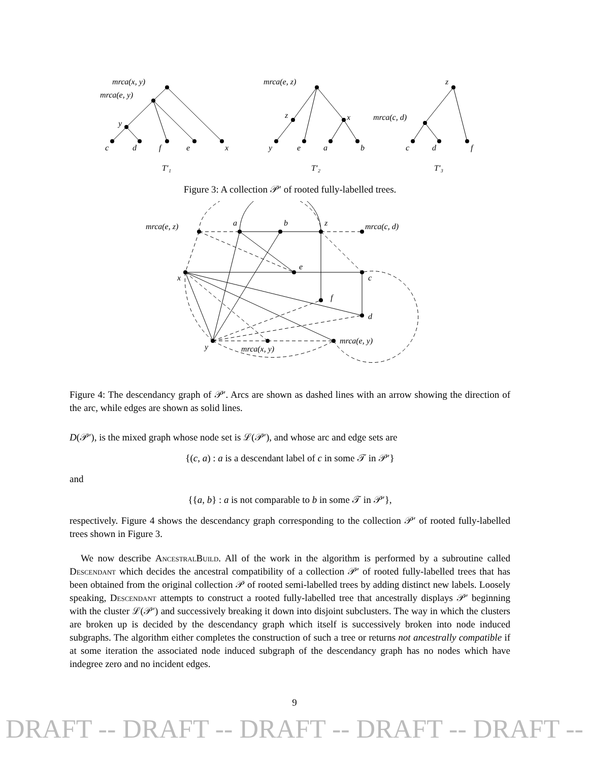mrca(x, y)
mrca(e, y)
y
c
d
f
e
x
mrca(e, z)
z
x
y
e
a
b
z
mrca(c, d)
c
d
f
T′₁
T′₂
T′₃
Figure 3: A collection 𝒫′ of rooted fully-labelled trees.
mrca(e, z)
a
b
z
mrca(c, d)
x
e
c
f
d
y
mrca(x, y)
mrca(e, y)
Figure 4: The descendancy graph of 𝒫′. Arcs are shown as dashed lines with an arrow showing the direction of the arc, while edges are shown as solid lines.
D(𝒫′), is the mixed graph whose node set is ℒ(𝒫′), and whose arc and edge sets are
{(c, a) : a is a descendant label of c in some 𝒯 in 𝒫′}
and
{{a, b} : a is not comparable to b in some 𝒯 in 𝒫′},
respectively. Figure 4 shows the descendancy graph corresponding to the collection 𝒫′ of rooted fully-labelled trees shown in Figure 3.
We now describe AncestralBuild. All of the work in the algorithm is performed by a subroutine called Descendant which decides the ancestral compatibility of a collection 𝒫′ of rooted fully-labelled trees that has been obtained from the original collection 𝒫 of rooted semi-labelled trees by adding distinct new labels. Loosely speaking, Descendant attempts to construct a rooted fully-labelled tree that ancestrally displays 𝒫′ beginning with the cluster ℒ(𝒫′) and successively breaking it down into disjoint subclusters. The way in which the clusters are broken up is decided by the descendancy graph which itself is successively broken into node induced subgraphs. The algorithm either completes the construction of such a tree or returns not ancestrally compatible if at some iteration the associated node induced subgraph of the descendancy graph has no nodes which have indegree zero and no incident edges.
9
DRAFT -- DRAFT -- DRAFT -- DRAFT -- DRAFT --